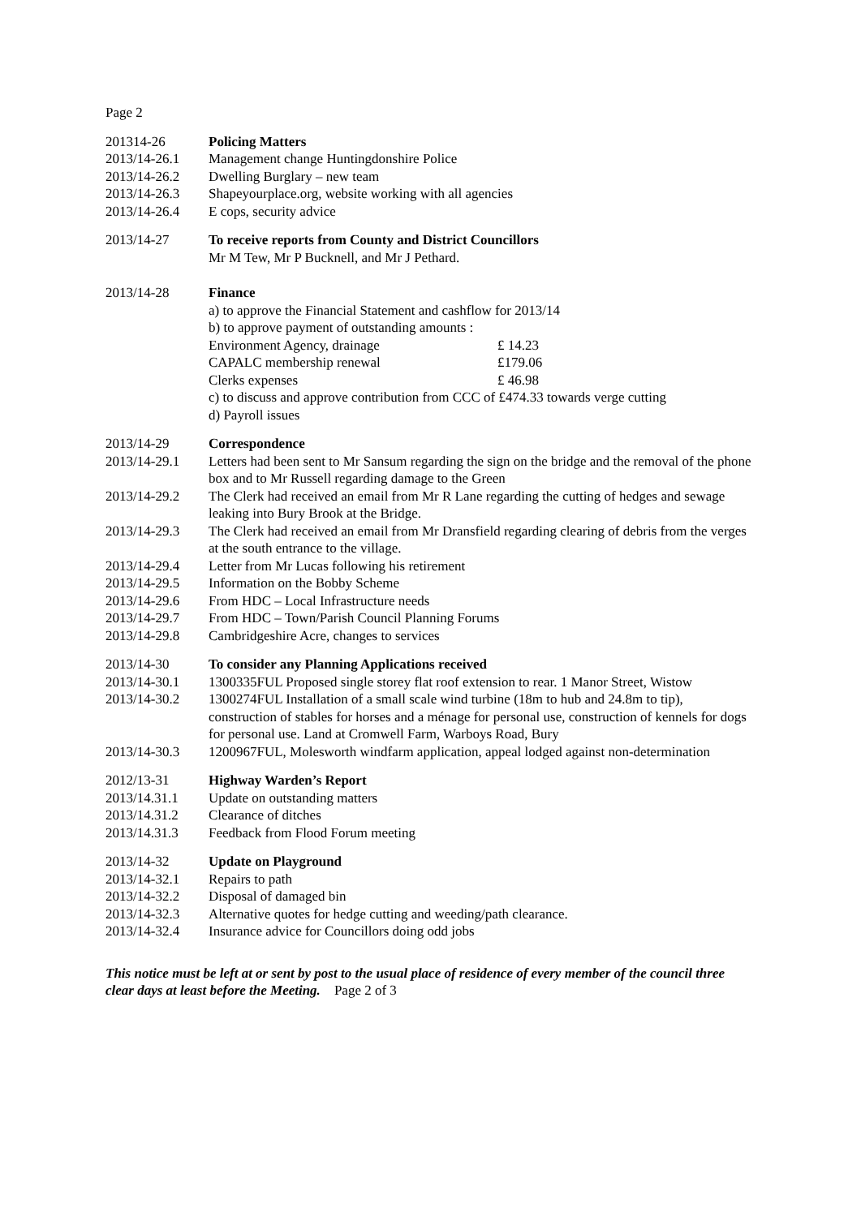Page 2
201314-26 Policing Matters
2013/14-26.1 Management change Huntingdonshire Police
2013/14-26.2 Dwelling Burglary – new team
2013/14-26.3 Shapeyourplace.org, website working with all agencies
2013/14-26.4 E cops, security advice
2013/14-27 To receive reports from County and District Councillors
Mr M Tew, Mr P Bucknell, and Mr J Pethard.
2013/14-28 Finance
a) to approve the Financial Statement and cashflow for 2013/14
b) to approve payment of outstanding amounts :
Environment Agency, drainage £ 14.23
CAPALC membership renewal £179.06
Clerks expenses £ 46.98
c) to discuss and approve contribution from CCC of £474.33 towards verge cutting
d) Payroll issues
2013/14-29 Correspondence
2013/14-29.1 Letters had been sent to Mr Sansum regarding the sign on the bridge and the removal of the phone box and to Mr Russell regarding damage to the Green
2013/14-29.2 The Clerk had received an email from Mr R Lane regarding the cutting of hedges and sewage leaking into Bury Brook at the Bridge.
2013/14-29.3 The Clerk had received an email from Mr Dransfield regarding clearing of debris from the verges at the south entrance to the village.
2013/14-29.4 Letter from Mr Lucas following his retirement
2013/14-29.5 Information on the Bobby Scheme
2013/14-29.6 From HDC – Local Infrastructure needs
2013/14-29.7 From HDC – Town/Parish Council Planning Forums
2013/14-29.8 Cambridgeshire Acre, changes to services
2013/14-30 To consider any Planning Applications received
2013/14-30.1 1300335FUL Proposed single storey flat roof extension to rear. 1 Manor Street, Wistow
2013/14-30.2 1300274FUL Installation of a small scale wind turbine (18m to hub and 24.8m to tip), construction of stables for horses and a ménage for personal use, construction of kennels for dogs for personal use. Land at Cromwell Farm, Warboys Road, Bury
2013/14-30.3 1200967FUL, Molesworth windfarm application, appeal lodged against non-determination
2012/13-31 Highway Warden’s Report
2013/14.31.1 Update on outstanding matters
2013/14.31.2 Clearance of ditches
2013/14.31.3 Feedback from Flood Forum meeting
2013/14-32 Update on Playground
2013/14-32.1 Repairs to path
2013/14-32.2 Disposal of damaged bin
2013/14-32.3 Alternative quotes for hedge cutting and weeding/path clearance.
2013/14-32.4 Insurance advice for Councillors doing odd jobs
This notice must be left at or sent by post to the usual place of residence of every member of the council three clear days at least before the Meeting. Page 2 of 3